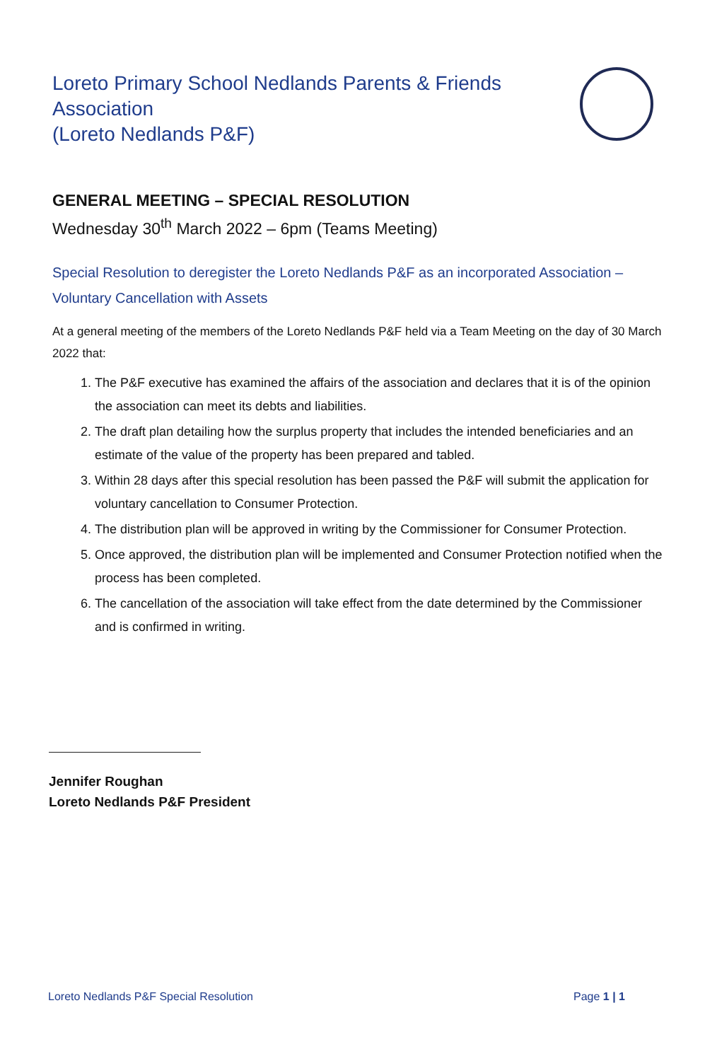Loreto Primary School Nedlands Parents & Friends
Association
(Loreto Nedlands P&F)
GENERAL MEETING – SPECIAL RESOLUTION
Wednesday 30<sup>th</sup> March 2022 – 6pm (Teams Meeting)
Special Resolution to deregister the Loreto Nedlands P&F as an incorporated Association – Voluntary Cancellation with Assets
At a general meeting of the members of the Loreto Nedlands P&F held via a Team Meeting on the day of 30 March 2022 that:
1. The P&F executive has examined the affairs of the association and declares that it is of the opinion the association can meet its debts and liabilities.
2. The draft plan detailing how the surplus property that includes the intended beneficiaries and an estimate of the value of the property has been prepared and tabled.
3. Within 28 days after this special resolution has been passed the P&F will submit the application for voluntary cancellation to Consumer Protection.
4. The distribution plan will be approved in writing by the Commissioner for Consumer Protection.
5. Once approved, the distribution plan will be implemented and Consumer Protection notified when the process has been completed.
6. The cancellation of the association will take effect from the date determined by the Commissioner and is confirmed in writing.
Jennifer Roughan
Loreto Nedlands P&F President
Loreto Nedlands P&F Special Resolution Page 1 | 1